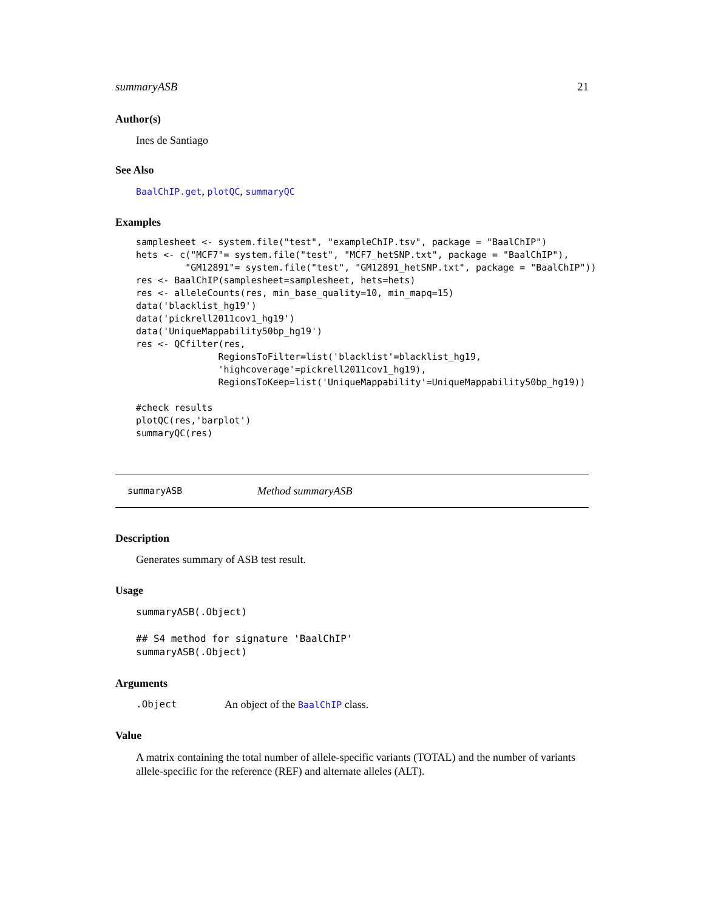summaryASB 21
Author(s)
Ines de Santiago
See Also
BaalChIP.get, plotQC, summaryQC
Examples
samplesheet <- system.file("test", "exampleChIP.tsv", package = "BaalChIP")
hets <- c("MCF7"= system.file("test", "MCF7_hetSNP.txt", package = "BaalChIP"),
         "GM12891"= system.file("test", "GM12891_hetSNP.txt", package = "BaalChIP"))
res <- BaalChIP(samplesheet=samplesheet, hets=hets)
res <- alleleCounts(res, min_base_quality=10, min_mapq=15)
data('blacklist_hg19')
data('pickrell2011cov1_hg19')
data('UniqueMappability50bp_hg19')
res <- QCfilter(res,
               RegionsToFilter=list('blacklist'=blacklist_hg19,
               'highcoverage'=pickrell2011cov1_hg19),
               RegionsToKeep=list('UniqueMappability'=UniqueMappability50bp_hg19))

#check results
plotQC(res,'barplot')
summaryQC(res)
summaryASB Method summaryASB
Description
Generates summary of ASB test result.
Usage
summaryASB(.Object)

## S4 method for signature 'BaalChIP'
summaryASB(.Object)
Arguments
.Object An object of the BaalChIP class.
Value
A matrix containing the total number of allele-specific variants (TOTAL) and the number of variants allele-specific for the reference (REF) and alternate alleles (ALT).